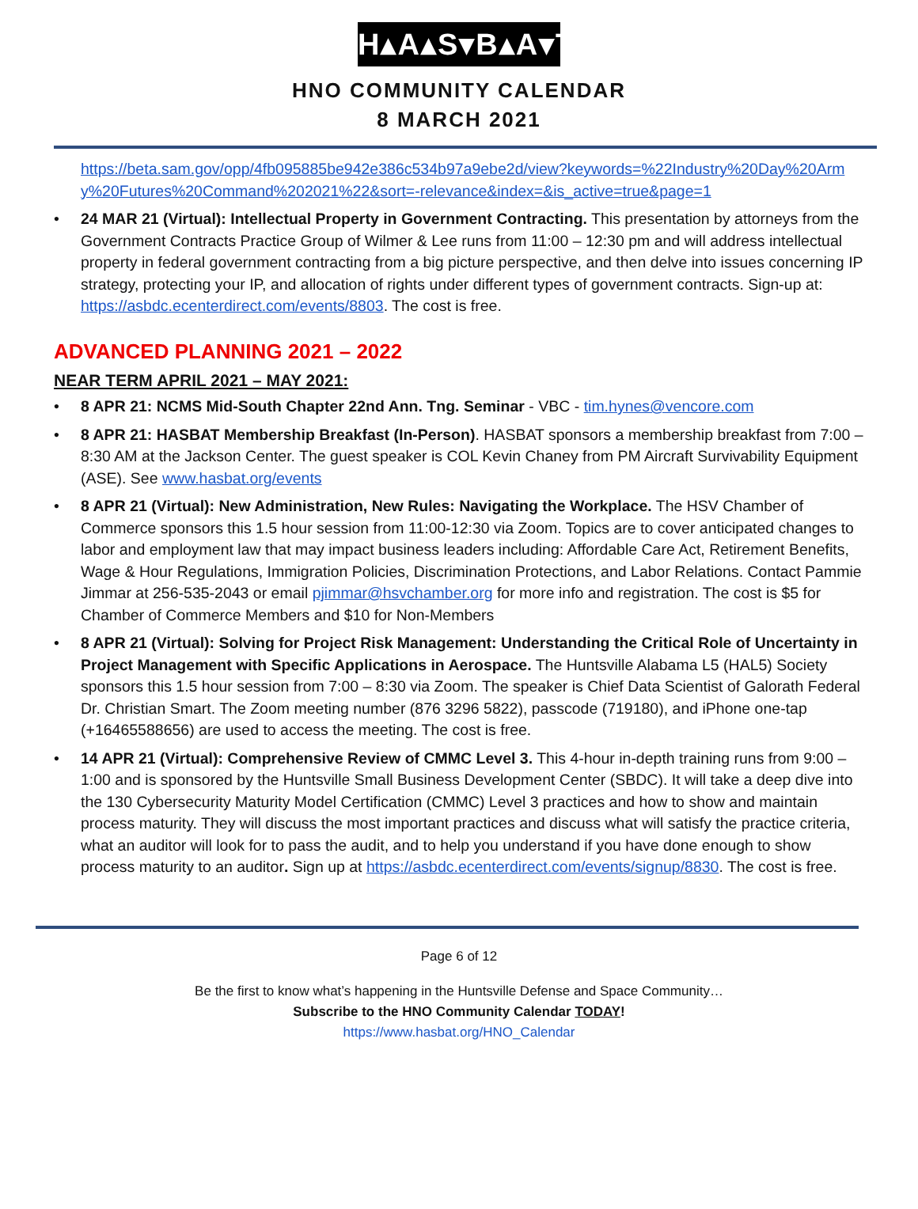H▴A▴S▾B▴A▾T
HNO COMMUNITY CALENDAR
8 MARCH 2021
https://beta.sam.gov/opp/4fb095885be942e386c534b97a9ebe2d/view?keywords=%22Industry%20Day%20Army%20Futures%20Command%202021%22&sort=-relevance&index=&is_active=true&page=1
• 24 MAR 21 (Virtual): Intellectual Property in Government Contracting. This presentation by attorneys from the Government Contracts Practice Group of Wilmer & Lee runs from 11:00 – 12:30 pm and will address intellectual property in federal government contracting from a big picture perspective, and then delve into issues concerning IP strategy, protecting your IP, and allocation of rights under different types of government contracts. Sign-up at: https://asbdc.ecenterdirect.com/events/8803. The cost is free.
ADVANCED PLANNING 2021 – 2022
NEAR TERM APRIL 2021 – MAY 2021:
• 8 APR 21: NCMS Mid-South Chapter 22nd Ann. Tng. Seminar - VBC - tim.hynes@vencore.com
• 8 APR 21: HASBAT Membership Breakfast (In-Person). HASBAT sponsors a membership breakfast from 7:00 – 8:30 AM at the Jackson Center. The guest speaker is COL Kevin Chaney from PM Aircraft Survivability Equipment (ASE). See www.hasbat.org/events
• 8 APR 21 (Virtual): New Administration, New Rules: Navigating the Workplace. The HSV Chamber of Commerce sponsors this 1.5 hour session from 11:00-12:30 via Zoom. Topics are to cover anticipated changes to labor and employment law that may impact business leaders including: Affordable Care Act, Retirement Benefits, Wage & Hour Regulations, Immigration Policies, Discrimination Protections, and Labor Relations. Contact Pammie Jimmar at 256-535-2043 or email pjimmar@hsvchamber.org for more info and registration. The cost is $5 for Chamber of Commerce Members and $10 for Non-Members
• 8 APR 21 (Virtual): Solving for Project Risk Management: Understanding the Critical Role of Uncertainty in Project Management with Specific Applications in Aerospace. The Huntsville Alabama L5 (HAL5) Society sponsors this 1.5 hour session from 7:00 – 8:30 via Zoom. The speaker is Chief Data Scientist of Galorath Federal Dr. Christian Smart. The Zoom meeting number (876 3296 5822), passcode (719180), and iPhone one-tap (+16465588656) are used to access the meeting. The cost is free.
• 14 APR 21 (Virtual): Comprehensive Review of CMMC Level 3. This 4-hour in-depth training runs from 9:00 – 1:00 and is sponsored by the Huntsville Small Business Development Center (SBDC). It will take a deep dive into the 130 Cybersecurity Maturity Model Certification (CMMC) Level 3 practices and how to show and maintain process maturity. They will discuss the most important practices and discuss what will satisfy the practice criteria, what an auditor will look for to pass the audit, and to help you understand if you have done enough to show process maturity to an auditor. Sign up at https://asbdc.ecenterdirect.com/events/signup/8830. The cost is free.
Page 6 of 12
Be the first to know what’s happening in the Huntsville Defense and Space Community…
Subscribe to the HNO Community Calendar TODAY!
https://www.hasbat.org/HNO_Calendar